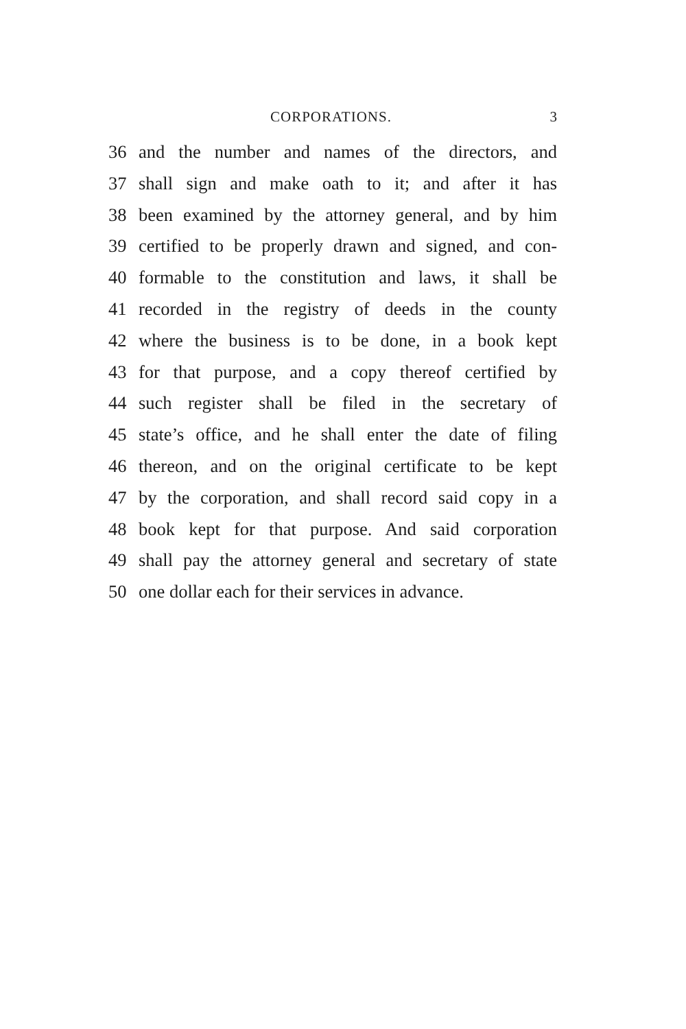CORPORATIONS. 3
36 and the number and names of the directors, and
37 shall sign and make oath to it; and after it has
38 been examined by the attorney general, and by him
39 certified to be properly drawn and signed, and con-
40 formable to the constitution and laws, it shall be
41 recorded in the registry of deeds in the county
42 where the business is to be done, in a book kept
43 for that purpose, and a copy thereof certified by
44 such register shall be filed in the secretary of
45 state’s office, and he shall enter the date of filing
46 thereon, and on the original certificate to be kept
47 by the corporation, and shall record said copy in a
48 book kept for that purpose. And said corporation
49 shall pay the attorney general and secretary of state
50 one dollar each for their services in advance.